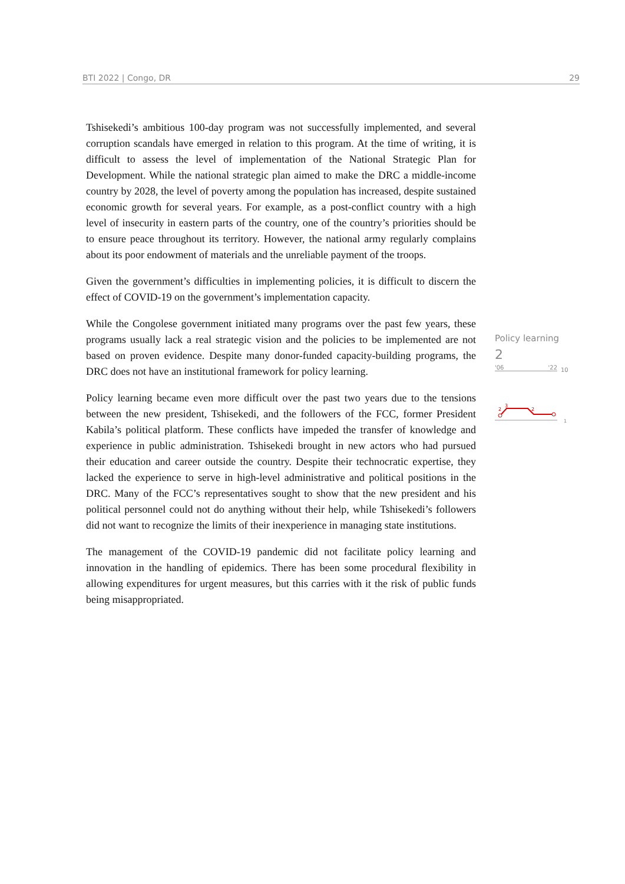BTI 2022 | Congo, DR 29
Tshisekedi’s ambitious 100-day program was not successfully implemented, and several corruption scandals have emerged in relation to this program. At the time of writing, it is difficult to assess the level of implementation of the National Strategic Plan for Development. While the national strategic plan aimed to make the DRC a middle-income country by 2028, the level of poverty among the population has increased, despite sustained economic growth for several years. For example, as a post-conflict country with a high level of insecurity in eastern parts of the country, one of the country’s priorities should be to ensure peace throughout its territory. However, the national army regularly complains about its poor endowment of materials and the unreliable payment of the troops.
Given the government’s difficulties in implementing policies, it is difficult to discern the effect of COVID-19 on the government’s implementation capacity.
While the Congolese government initiated many programs over the past few years, these programs usually lack a real strategic vision and the policies to be implemented are not based on proven evidence. Despite many donor-funded capacity-building programs, the DRC does not have an institutional framework for policy learning.
Policy learning became even more difficult over the past two years due to the tensions between the new president, Tshisekedi, and the followers of the FCC, former President Kabila’s political platform. These conflicts have impeded the transfer of knowledge and experience in public administration. Tshisekedi brought in new actors who had pursued their education and career outside the country. Despite their technocratic expertise, they lacked the experience to serve in high-level administrative and political positions in the DRC. Many of the FCC’s representatives sought to show that the new president and his political personnel could not do anything without their help, while Tshisekedi’s followers did not want to recognize the limits of their inexperience in managing state institutions.
The management of the COVID-19 pandemic did not facilitate policy learning and innovation in the handling of epidemics. There has been some procedural flexibility in allowing expenditures for urgent measures, but this carries with it the risk of public funds being misappropriated.
Policy learning
2
'06 '22
10
3
2
2
1